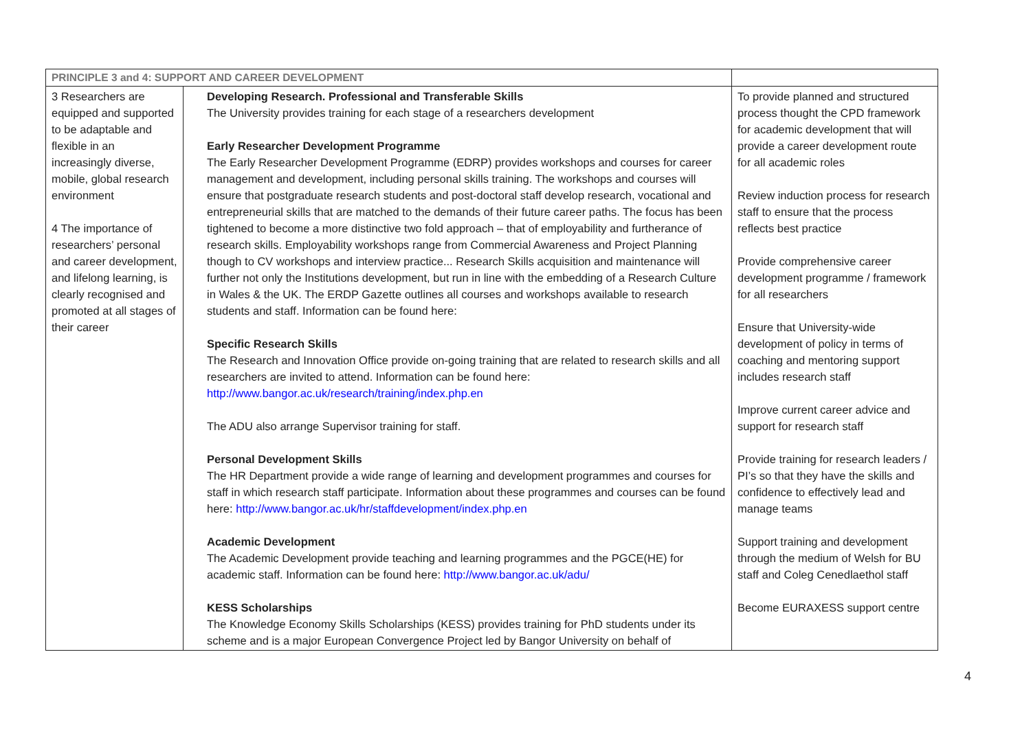| PRINCIPLE 3 and 4: SUPPORT AND CAREER DEVELOPMENT | | |
| --- | --- | --- |
| 3 Researchers are equipped and supported to be adaptable and flexible in an increasingly diverse, mobile, global research environment 4 The importance of researchers’ personal and career development, and lifelong learning, is clearly recognised and promoted at all stages of their career | Developing Research. Professional and Transferable Skills The University provides training for each stage of a researchers development Early Researcher Development Programme The Early Researcher Development Programme (EDRP) provides workshops and courses for career management and development, including personal skills training. The workshops and courses will ensure that postgraduate research students and post-doctoral staff develop research, vocational and entrepreneurial skills that are matched to the demands of their future career paths. The focus has been tightened to become a more distinctive two fold approach – that of employability and furtherance of research skills. Employability workshops range from Commercial Awareness and Project Planning though to CV workshops and interview practice... Research Skills acquisition and maintenance will further not only the Institutions development, but run in line with the embedding of a Research Culture in Wales & the UK. The ERDP Gazette outlines all courses and workshops available to research students and staff. Information can be found here: Specific Research Skills The Research and Innovation Office provide on-going training that are related to research skills and all researchers are invited to attend. Information can be found here: http://www.bangor.ac.uk/research/training/index.php.en The ADU also arrange Supervisor training for staff. Personal Development Skills The HR Department provide a wide range of learning and development programmes and courses for staff in which research staff participate. Information about these programmes and courses can be found here: http://www.bangor.ac.uk/hr/staffdevelopment/index.php.en Academic Development The Academic Development provide teaching and learning programmes and the PGCE(HE) for academic staff. Information can be found here: http://www.bangor.ac.uk/adu/ KESS Scholarships The Knowledge Economy Skills Scholarships (KESS) provides training for PhD students under its scheme and is a major European Convergence Project led by Bangor University on behalf of | To provide planned and structured process thought the CPD framework for academic development that will provide a career development route for all academic roles Review induction process for research staff to ensure that the process reflects best practice Provide comprehensive career development programme / framework for all researchers Ensure that University-wide development of policy in terms of coaching and mentoring support includes research staff Improve current career advice and support for research staff Provide training for research leaders / PI’s so that they have the skills and confidence to effectively lead and manage teams Support training and development through the medium of Welsh for BU staff and Coleg Cenedlaethol staff Become EURAXESS support centre |
4